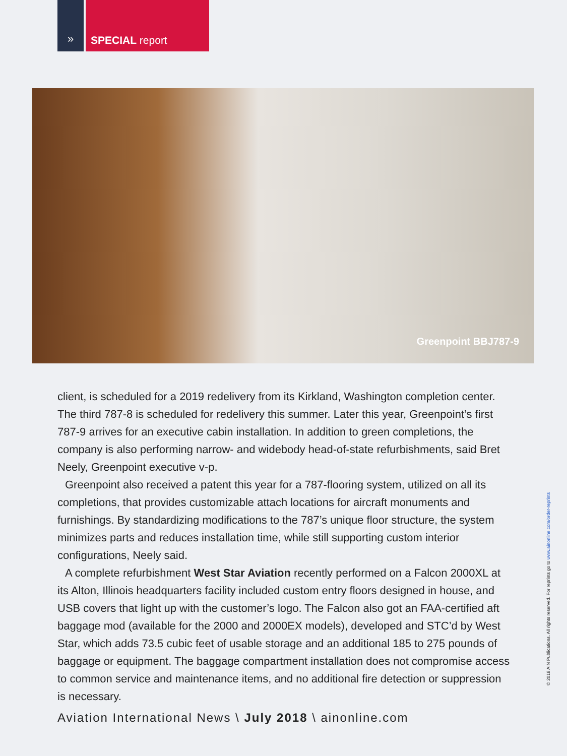» SPECIAL report
Greenpoint BBJ787-9
client, is scheduled for a 2019 redelivery from its Kirkland, Washington completion center. The third 787-8 is scheduled for redelivery this summer. Later this year, Greenpoint’s first 787-9 arrives for an executive cabin installation. In addition to green completions, the company is also performing narrow- and widebody head-of-state refurbishments, said Bret Neely, Greenpoint executive v-p.
Greenpoint also received a patent this year for a 787-flooring system, utilized on all its completions, that provides customizable attach locations for aircraft monuments and furnishings. By standardizing modifications to the 787’s unique floor structure, the system minimizes parts and reduces installation time, while still supporting custom interior configurations, Neely said.
A complete refurbishment West Star Aviation recently performed on a Falcon 2000XL at its Alton, Illinois headquarters facility included custom entry floors designed in house, and USB covers that light up with the customer’s logo. The Falcon also got an FAA-certified aft baggage mod (available for the 2000 and 2000EX models), developed and STC’d by West Star, which adds 73.5 cubic feet of usable storage and an additional 185 to 275 pounds of baggage or equipment. The baggage compartment installation does not compromise access to common service and maintenance items, and no additional fire detection or suppression is necessary.
Aviation International News \ July 2018 \ ainonline.com
© 2018 AIN Publications. All rights reserved. For reprints go to www.ainonline.com/order-reprints